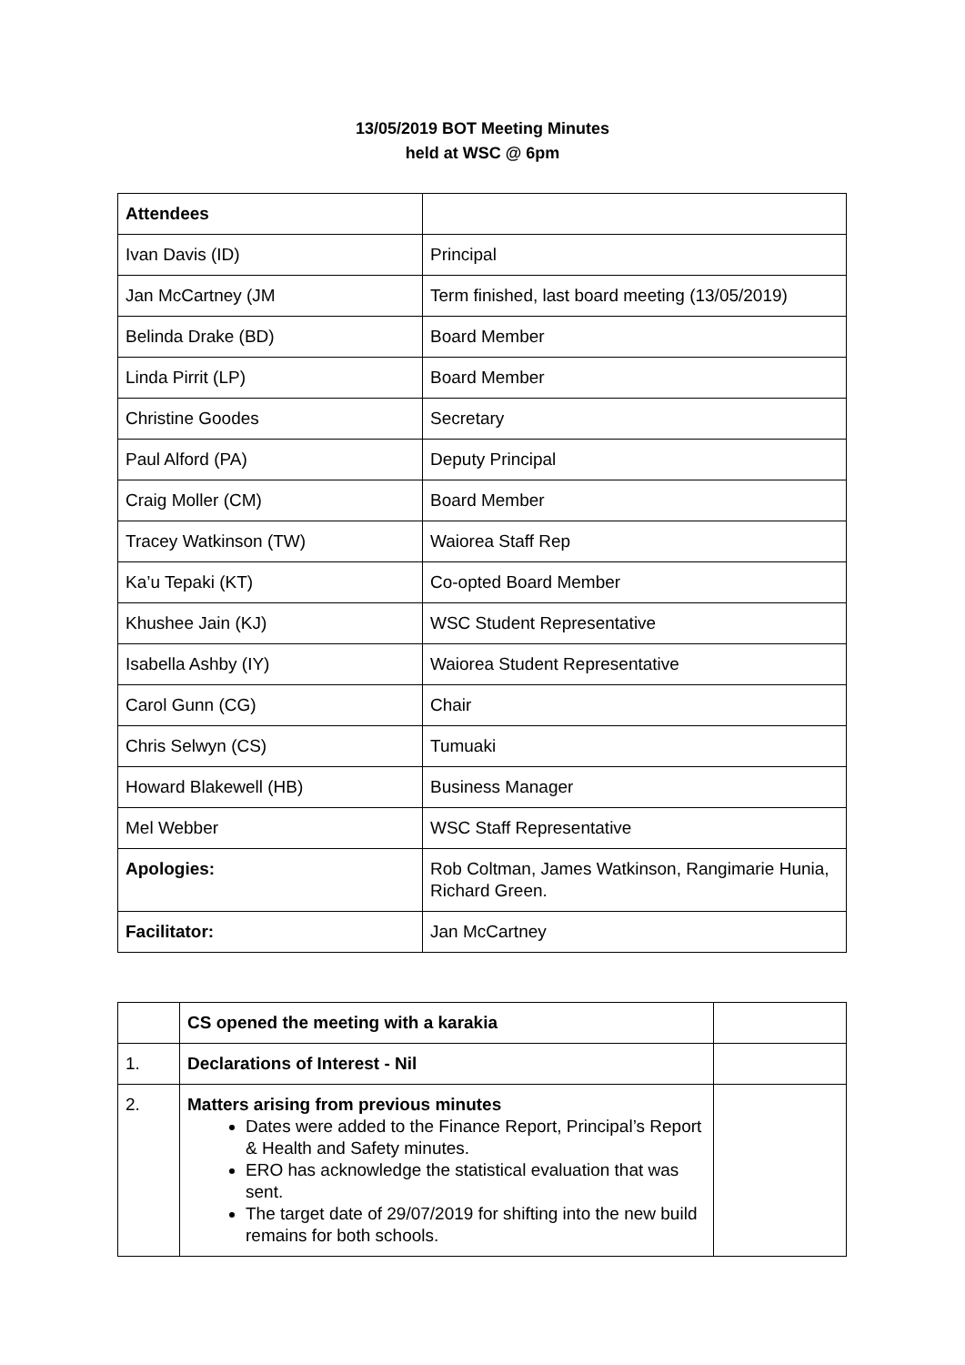13/05/2019 BOT Meeting Minutes
held at WSC @ 6pm
| Attendees | |
| Ivan Davis (ID) | Principal |
| Jan McCartney (JM | Term finished, last board meeting (13/05/2019) |
| Belinda Drake (BD) | Board Member |
| Linda Pirrit (LP) | Board Member |
| Christine Goodes | Secretary |
| Paul Alford (PA) | Deputy Principal |
| Craig Moller (CM) | Board Member |
| Tracey Watkinson (TW) | Waiorea Staff Rep |
| Ka’u Tepaki (KT) | Co-opted Board Member |
| Khushee Jain (KJ) | WSC Student Representative |
| Isabella Ashby (IY) | Waiorea Student Representative |
| Carol Gunn (CG) | Chair |
| Chris Selwyn (CS) | Tumuaki |
| Howard Blakewell (HB) | Business Manager |
| Mel Webber | WSC Staff Representative |
| Apologies: | Rob Coltman, James Watkinson, Rangimarie Hunia, Richard Green. |
| Facilitator: | Jan McCartney |
| | CS opened the meeting with a karakia | |
| 1. | Declarations of Interest - Nil | |
| 2. | Matters arising from previous minutes Dates were added to the Finance Report, Principal’s Report & Health and Safety minutes. ERO has acknowledge the statistical evaluation that was sent. The target date of 29/07/2019 for shifting into the new build remains for both schools. | |